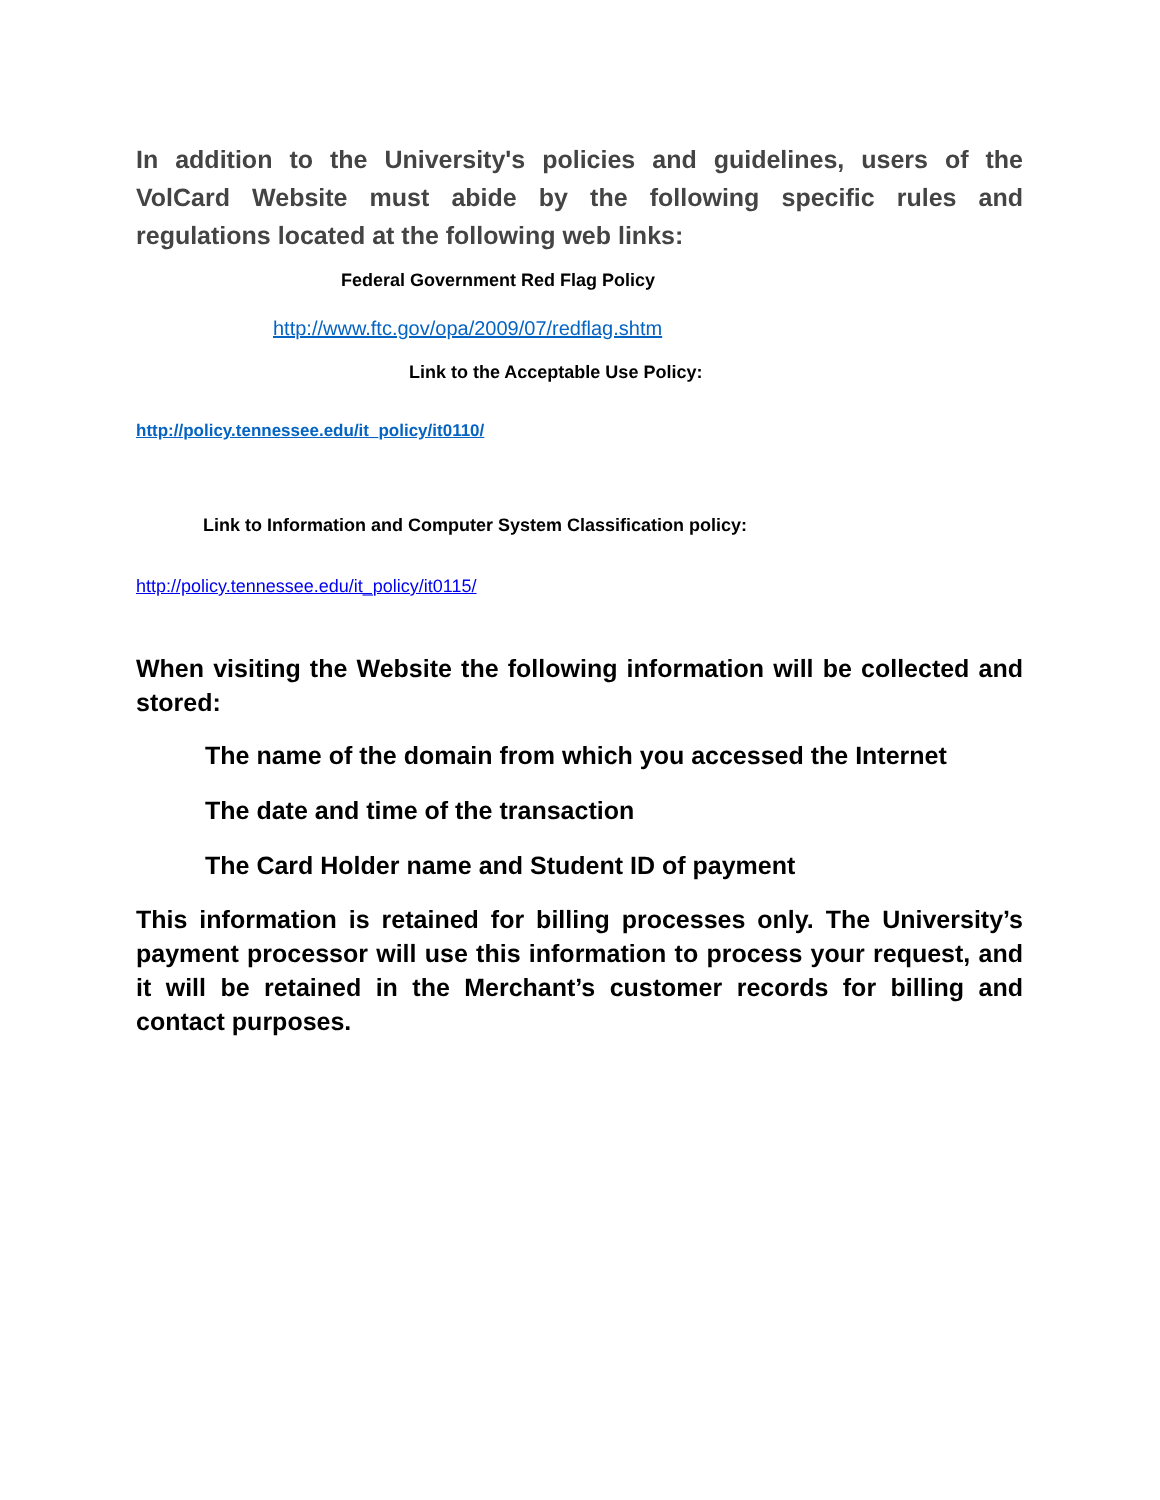In addition to the University's policies and guidelines, users of the VolCard Website must abide by the following specific rules and regulations located at the following web links:
Federal Government Red Flag Policy
http://www.ftc.gov/opa/2009/07/redflag.shtm
Link to the Acceptable Use Policy:
http://policy.tennessee.edu/it_policy/it0110/
Link to Information and Computer System Classification policy:
http://policy.tennessee.edu/it_policy/it0115/
When visiting the Website the following information will be collected and stored:
The name of the domain from which you accessed the Internet
The date and time of the transaction
The Card Holder name and Student ID of payment
This information is retained for billing processes only. The University’s payment processor will use this information to process your request, and it will be retained in the Merchant’s customer records for billing and contact purposes.